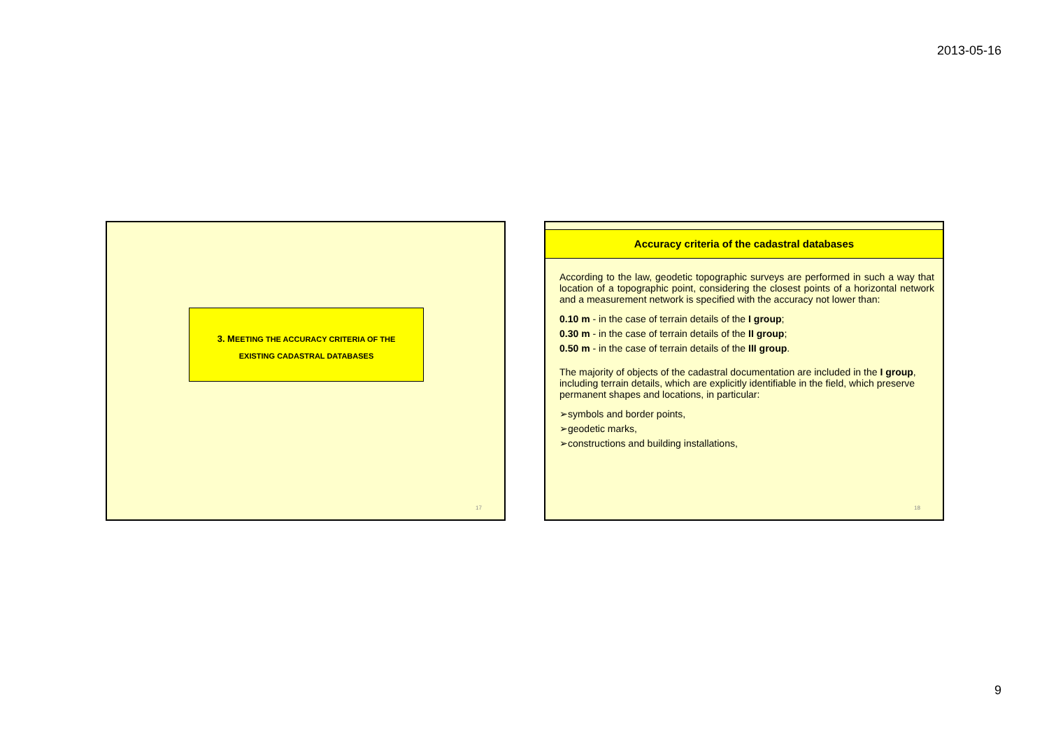2013-05-16
3. MEETING THE ACCURACY CRITERIA OF THE
EXISTING CADASTRAL DATABASES
17
Accuracy criteria of the cadastral databases
According to the law, geodetic topographic surveys are performed in such a way that location of a topographic point, considering the closest points of a horizontal network and a measurement network is specified with the accuracy not lower than:
0.10 m - in the case of terrain details of the I group;
0.30 m - in the case of terrain details of the II group;
0.50 m - in the case of terrain details of the III group.
The majority of objects of the cadastral documentation are included in the I group, including terrain details, which are explicitly identifiable in the field, which preserve permanent shapes and locations, in particular:
➢symbols and border points,
➢geodetic marks,
➢constructions and building installations,
18
9